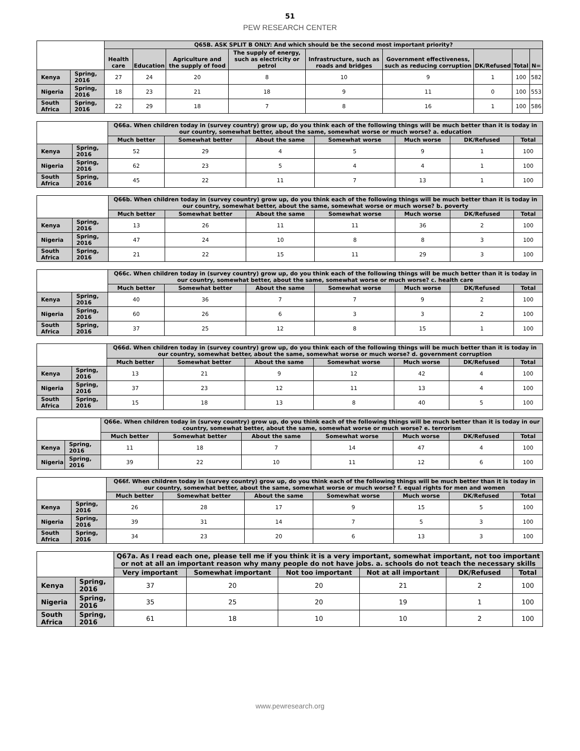51
PEW RESEARCH CENTER
| | | Q65B. ASK SPLIT B ONLY: And which should be the second most important priority? | | | | | | | | |
| --- | --- | --- | --- | --- | --- | --- | --- | --- | --- | --- |
| | | Health care | Education | Agriculture and the supply of food | The supply of energy, such as electricity or petrol | Infrastructure, such as roads and bridges | Government effectiveness, such as reducing corruption | DK/Refused | Total | N= |
| Kenya | Spring, 2016 | 27 | 24 | 20 | 8 | 10 | 9 | 1 | 100 | 582 |
| Nigeria | Spring, 2016 | 18 | 23 | 21 | 18 | 9 | 11 | 0 | 100 | 553 |
| South Africa | Spring, 2016 | 22 | 29 | 18 | 7 | 8 | 16 | 1 | 100 | 586 |
| | | Q66a. When children today in (survey country) grow up, do you think each of the following things will be much better than it is today in our country, somewhat better, about the same, somewhat worse or much worse? a. education | | | | | | |
| --- | --- | --- | --- | --- | --- | --- | --- | --- |
| | | Much better | Somewhat better | About the same | Somewhat worse | Much worse | DK/Refused | Total |
| Kenya | Spring, 2016 | 52 | 29 | 4 | 5 | 9 | 1 | 100 |
| Nigeria | Spring, 2016 | 62 | 23 | 5 | 4 | 4 | 1 | 100 |
| South Africa | Spring, 2016 | 45 | 22 | 11 | 7 | 13 | 1 | 100 |
| | | Q66b. When children today in (survey country) grow up, do you think each of the following things will be much better than it is today in our country, somewhat better, about the same, somewhat worse or much worse? b. poverty | | | | | | |
| --- | --- | --- | --- | --- | --- | --- | --- | --- |
| | | Much better | Somewhat better | About the same | Somewhat worse | Much worse | DK/Refused | Total |
| Kenya | Spring, 2016 | 13 | 26 | 11 | 11 | 36 | 2 | 100 |
| Nigeria | Spring, 2016 | 47 | 24 | 10 | 8 | 8 | 3 | 100 |
| South Africa | Spring, 2016 | 21 | 22 | 15 | 11 | 29 | 3 | 100 |
| | | Q66c. When children today in (survey country) grow up, do you think each of the following things will be much better than it is today in our country, somewhat better, about the same, somewhat worse or much worse? c. health care | | | | | | |
| --- | --- | --- | --- | --- | --- | --- | --- | --- |
| | | Much better | Somewhat better | About the same | Somewhat worse | Much worse | DK/Refused | Total |
| Kenya | Spring, 2016 | 40 | 36 | 7 | 7 | 9 | 2 | 100 |
| Nigeria | Spring, 2016 | 60 | 26 | 6 | 3 | 3 | 2 | 100 |
| South Africa | Spring, 2016 | 37 | 25 | 12 | 8 | 15 | 1 | 100 |
| | | Q66d. When children today in (survey country) grow up, do you think each of the following things will be much better than it is today in our country, somewhat better, about the same, somewhat worse or much worse? d. government corruption | | | | | | |
| --- | --- | --- | --- | --- | --- | --- | --- | --- |
| | | Much better | Somewhat better | About the same | Somewhat worse | Much worse | DK/Refused | Total |
| Kenya | Spring, 2016 | 13 | 21 | 9 | 12 | 42 | 4 | 100 |
| Nigeria | Spring, 2016 | 37 | 23 | 12 | 11 | 13 | 4 | 100 |
| South Africa | Spring, 2016 | 15 | 18 | 13 | 8 | 40 | 5 | 100 |
| | | Q66e. When children today in (survey country) grow up, do you think each of the following things will be much better than it is today in our country, somewhat better, about the same, somewhat worse or much worse? e. terrorism | | | | | | |
| --- | --- | --- | --- | --- | --- | --- | --- | --- |
| | | Much better | Somewhat better | About the same | Somewhat worse | Much worse | DK/Refused | Total |
| Kenya | Spring, 2016 | 11 | 18 | 7 | 14 | 47 | 4 | 100 |
| Nigeria | Spring, 2016 | 39 | 22 | 10 | 11 | 12 | 6 | 100 |
| | | Q66f. When children today in (survey country) grow up, do you think each of the following things will be much better than it is today in our country, somewhat better, about the same, somewhat worse or much worse? f. equal rights for men and women | | | | | | |
| --- | --- | --- | --- | --- | --- | --- | --- | --- |
| | | Much better | Somewhat better | About the same | Somewhat worse | Much worse | DK/Refused | Total |
| Kenya | Spring, 2016 | 26 | 28 | 17 | 9 | 15 | 5 | 100 |
| Nigeria | Spring, 2016 | 39 | 31 | 14 | 7 | 5 | 3 | 100 |
| South Africa | Spring, 2016 | 34 | 23 | 20 | 6 | 13 | 3 | 100 |
| | | Q67a. As I read each one, please tell me if you think it is a very important, somewhat important, not too important or not at all an important reason why many people do not have jobs. a. schools do not teach the necessary skills | | | | | |
| --- | --- | --- | --- | --- | --- | --- | --- |
| | | Very important | Somewhat important | Not too important | Not at all important | DK/Refused | Total |
| Kenya | Spring, 2016 | 37 | 20 | 20 | 21 | 2 | 100 |
| Nigeria | Spring, 2016 | 35 | 25 | 20 | 19 | 1 | 100 |
| South Africa | Spring, 2016 | 61 | 18 | 10 | 10 | 2 | 100 |
www.pewresearch.org